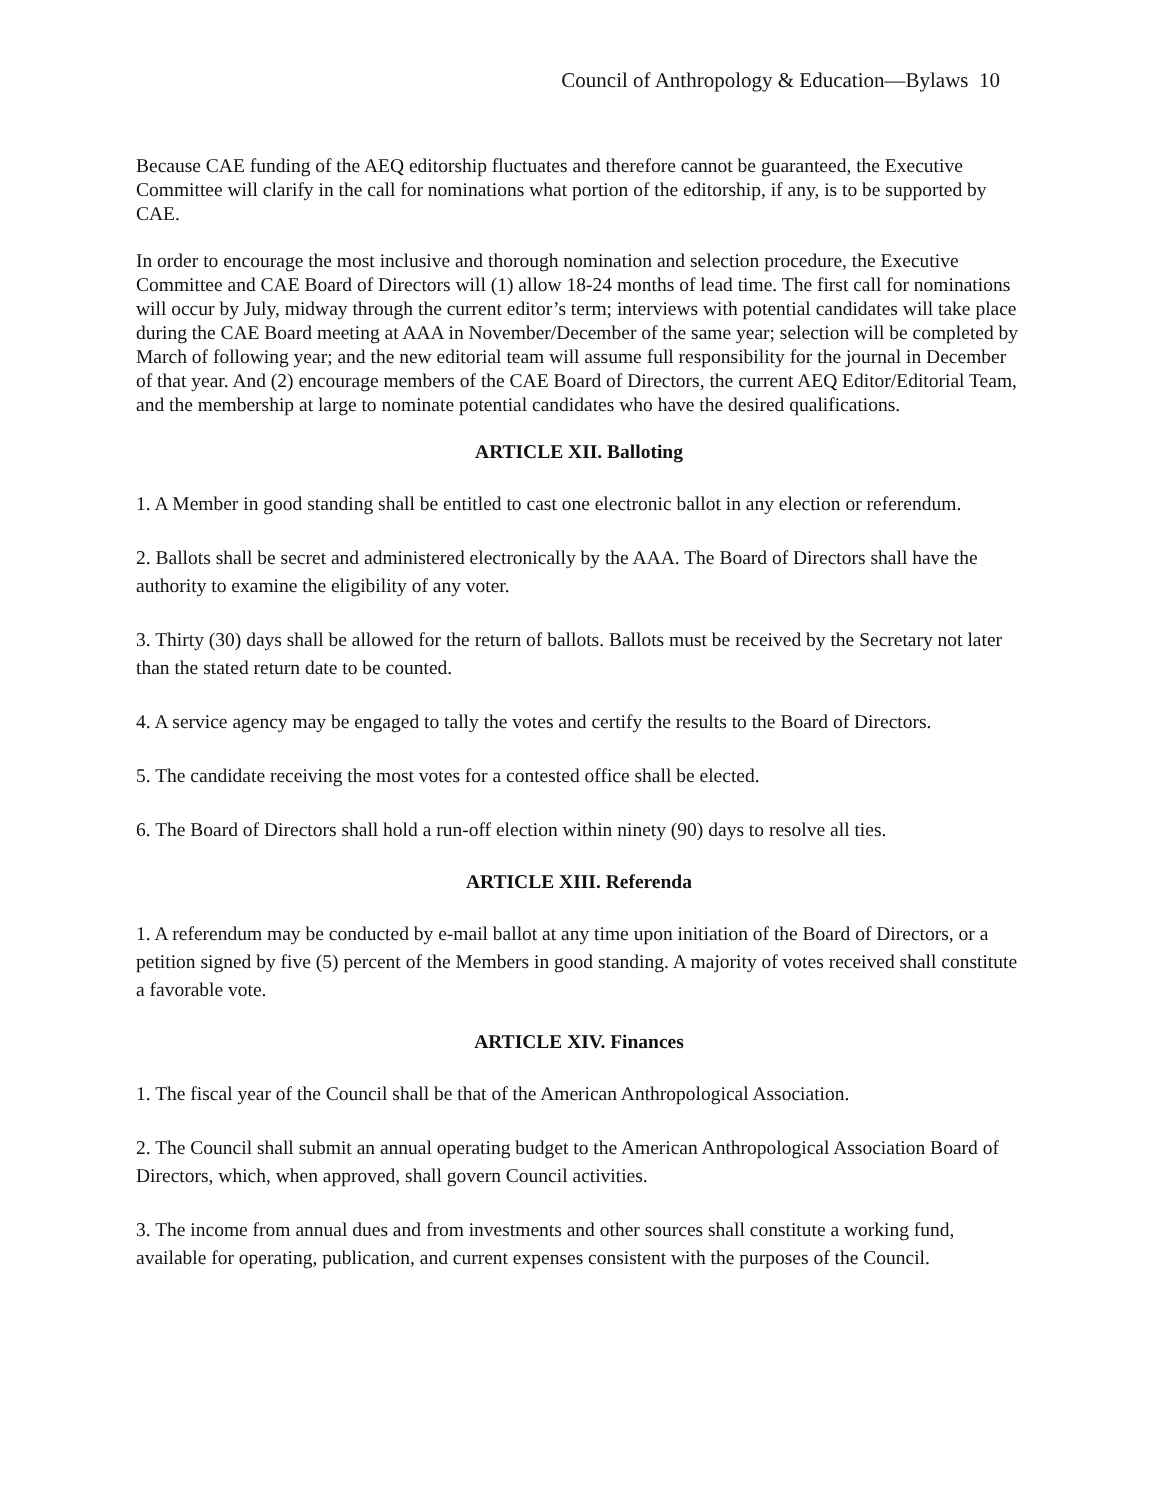Council of Anthropology & Education—Bylaws 10
Because CAE funding of the AEQ editorship fluctuates and therefore cannot be guaranteed, the Executive Committee will clarify in the call for nominations what portion of the editorship, if any, is to be supported by CAE.
In order to encourage the most inclusive and thorough nomination and selection procedure, the Executive Committee and CAE Board of Directors will (1) allow 18-24 months of lead time. The first call for nominations will occur by July, midway through the current editor’s term; interviews with potential candidates will take place during the CAE Board meeting at AAA in November/December of the same year; selection will be completed by March of following year; and the new editorial team will assume full responsibility for the journal in December of that year. And (2) encourage members of the CAE Board of Directors, the current AEQ Editor/Editorial Team, and the membership at large to nominate potential candidates who have the desired qualifications.
ARTICLE XII. Balloting
1. A Member in good standing shall be entitled to cast one electronic ballot in any election or referendum.
2. Ballots shall be secret and administered electronically by the AAA. The Board of Directors shall have the authority to examine the eligibility of any voter.
3. Thirty (30) days shall be allowed for the return of ballots. Ballots must be received by the Secretary not later than the stated return date to be counted.
4. A service agency may be engaged to tally the votes and certify the results to the Board of Directors.
5. The candidate receiving the most votes for a contested office shall be elected.
6. The Board of Directors shall hold a run-off election within ninety (90) days to resolve all ties.
ARTICLE XIII. Referenda
1. A referendum may be conducted by e-mail ballot at any time upon initiation of the Board of Directors, or a petition signed by five (5) percent of the Members in good standing. A majority of votes received shall constitute a favorable vote.
ARTICLE XIV. Finances
1. The fiscal year of the Council shall be that of the American Anthropological Association.
2. The Council shall submit an annual operating budget to the American Anthropological Association Board of Directors, which, when approved, shall govern Council activities.
3. The income from annual dues and from investments and other sources shall constitute a working fund, available for operating, publication, and current expenses consistent with the purposes of the Council.